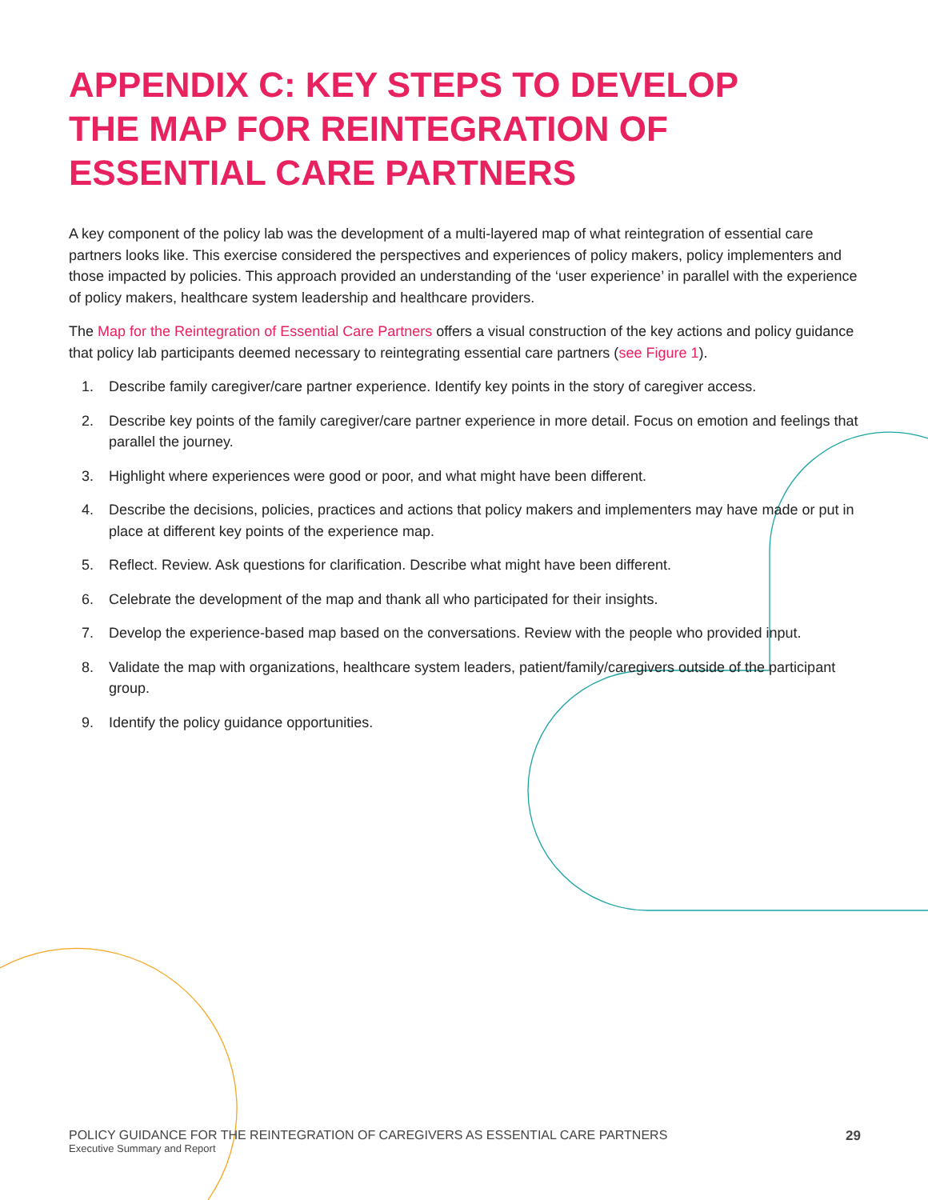APPENDIX C: KEY STEPS TO DEVELOP THE MAP FOR REINTEGRATION OF ESSENTIAL CARE PARTNERS
A key component of the policy lab was the development of a multi-layered map of what reintegration of essential care partners looks like. This exercise considered the perspectives and experiences of policy makers, policy implementers and those impacted by policies. This approach provided an understanding of the ‘user experience’ in parallel with the experience of policy makers, healthcare system leadership and healthcare providers.
The Map for the Reintegration of Essential Care Partners offers a visual construction of the key actions and policy guidance that policy lab participants deemed necessary to reintegrating essential care partners (see Figure 1).
1. Describe family caregiver/care partner experience. Identify key points in the story of caregiver access.
2. Describe key points of the family caregiver/care partner experience in more detail. Focus on emotion and feelings that parallel the journey.
3. Highlight where experiences were good or poor, and what might have been different.
4. Describe the decisions, policies, practices and actions that policy makers and implementers may have made or put in place at different key points of the experience map.
5. Reflect. Review. Ask questions for clarification. Describe what might have been different.
6. Celebrate the development of the map and thank all who participated for their insights.
7. Develop the experience-based map based on the conversations. Review with the people who provided input.
8. Validate the map with organizations, healthcare system leaders, patient/family/caregivers outside of the participant group.
9. Identify the policy guidance opportunities.
POLICY GUIDANCE FOR THE REINTEGRATION OF CAREGIVERS AS ESSENTIAL CARE PARTNERS
Executive Summary and Report
29